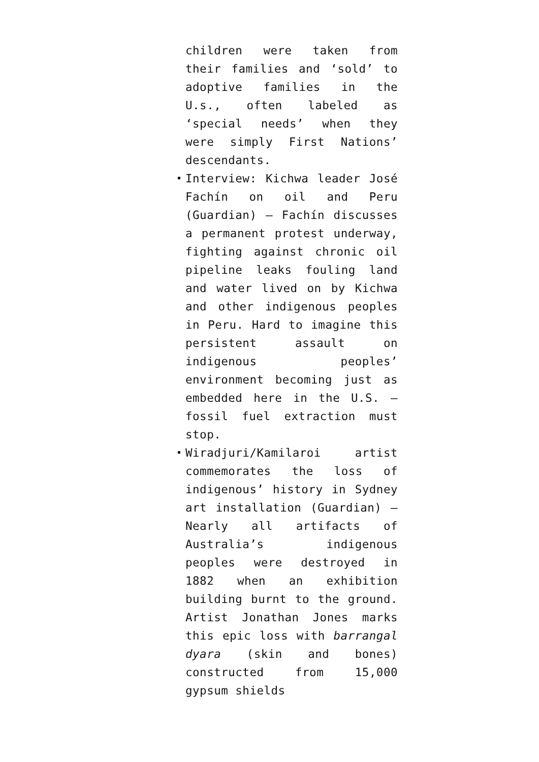children were taken from their families and ‘sold’ to adoptive families in the U.s., often labeled as ‘special needs’ when they were simply First Nations’ descendants.
Interview: Kichwa leader José Fachín on oil and Peru (Guardian) – Fachín discusses a permanent protest underway, fighting against chronic oil pipeline leaks fouling land and water lived on by Kichwa and other indigenous peoples in Peru. Hard to imagine this persistent assault on indigenous peoples’ environment becoming just as embedded here in the U.S. — fossil fuel extraction must stop.
Wiradjuri/Kamilaroi artist commemorates the loss of indigenous’ history in Sydney art installation (Guardian) – Nearly all artifacts of Australia’s indigenous peoples were destroyed in 1882 when an exhibition building burnt to the ground. Artist Jonathan Jones marks this epic loss with barrangal dyara (skin and bones) constructed from 15,000 gypsum shields